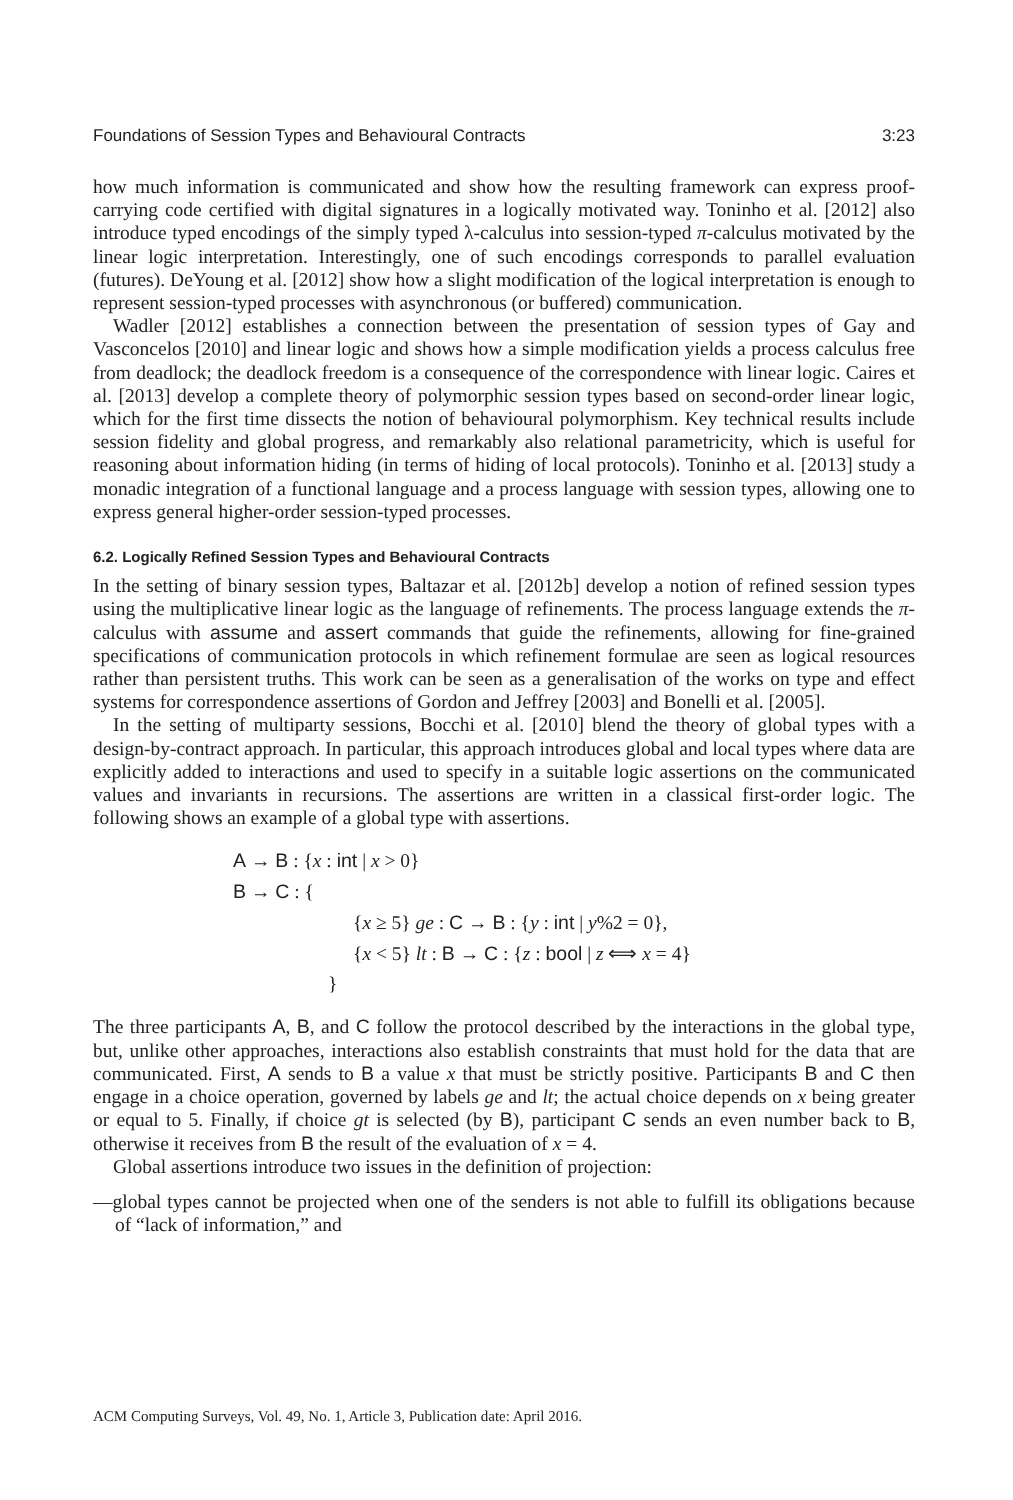Foundations of Session Types and Behavioural Contracts 3:23
how much information is communicated and show how the resulting framework can express proof-carrying code certified with digital signatures in a logically motivated way. Toninho et al. [2012] also introduce typed encodings of the simply typed λ-calculus into session-typed π-calculus motivated by the linear logic interpretation. Interestingly, one of such encodings corresponds to parallel evaluation (futures). DeYoung et al. [2012] show how a slight modification of the logical interpretation is enough to represent session-typed processes with asynchronous (or buffered) communication.
Wadler [2012] establishes a connection between the presentation of session types of Gay and Vasconcelos [2010] and linear logic and shows how a simple modification yields a process calculus free from deadlock; the deadlock freedom is a consequence of the correspondence with linear logic. Caires et al. [2013] develop a complete theory of polymorphic session types based on second-order linear logic, which for the first time dissects the notion of behavioural polymorphism. Key technical results include session fidelity and global progress, and remarkably also relational parametricity, which is useful for reasoning about information hiding (in terms of hiding of local protocols). Toninho et al. [2013] study a monadic integration of a functional language and a process language with session types, allowing one to express general higher-order session-typed processes.
6.2. Logically Refined Session Types and Behavioural Contracts
In the setting of binary session types, Baltazar et al. [2012b] develop a notion of refined session types using the multiplicative linear logic as the language of refinements. The process language extends the π-calculus with assume and assert commands that guide the refinements, allowing for fine-grained specifications of communication protocols in which refinement formulae are seen as logical resources rather than persistent truths. This work can be seen as a generalisation of the works on type and effect systems for correspondence assertions of Gordon and Jeffrey [2003] and Bonelli et al. [2005].
In the setting of multiparty sessions, Bocchi et al. [2010] blend the theory of global types with a design-by-contract approach. In particular, this approach introduces global and local types where data are explicitly added to interactions and used to specify in a suitable logic assertions on the communicated values and invariants in recursions. The assertions are written in a classical first-order logic. The following shows an example of a global type with assertions.
A → B : {x : int | x > 0}
B → C : {
{x ≥ 5} ge : C → B : {y : int | y%2 = 0},
{x < 5} lt : B → C : {z : bool | z ⟺ x = 4}
}
The three participants A, B, and C follow the protocol described by the interactions in the global type, but, unlike other approaches, interactions also establish constraints that must hold for the data that are communicated. First, A sends to B a value x that must be strictly positive. Participants B and C then engage in a choice operation, governed by labels ge and lt; the actual choice depends on x being greater or equal to 5. Finally, if choice gt is selected (by B), participant C sends an even number back to B, otherwise it receives from B the result of the evaluation of x = 4.
Global assertions introduce two issues in the definition of projection:
—global types cannot be projected when one of the senders is not able to fulfill its obligations because of “lack of information,” and
ACM Computing Surveys, Vol. 49, No. 1, Article 3, Publication date: April 2016.